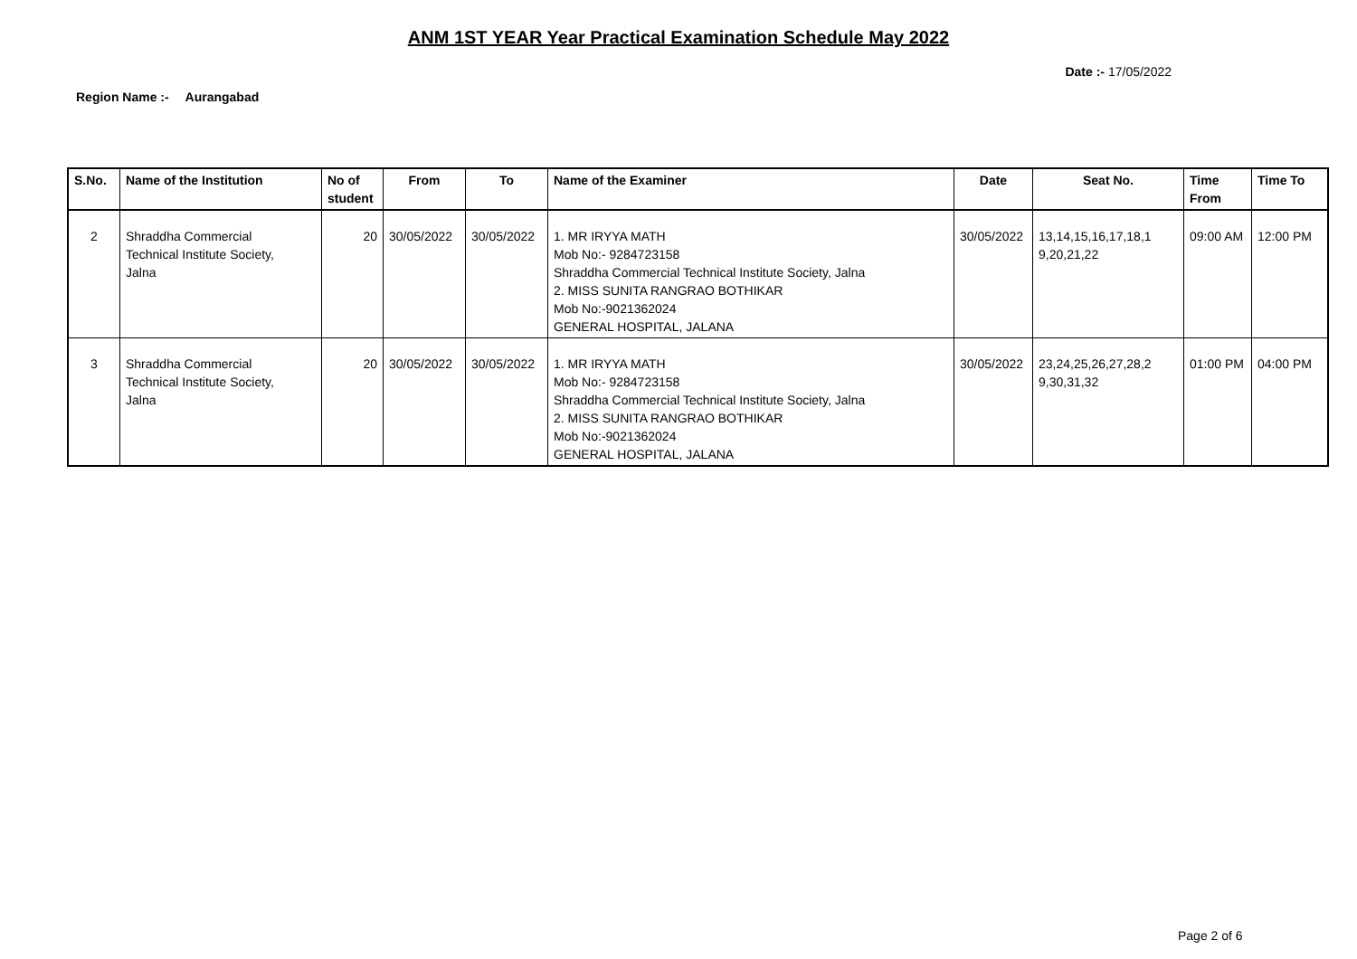ANM 1ST YEAR Year Practical Examination Schedule May 2022
Date :- 17/05/2022
Region Name :- Aurangabad
| S.No. | Name of the Institution | No of student | From | To | Name of the Examiner | Date | Seat No. | Time From | Time To |
| --- | --- | --- | --- | --- | --- | --- | --- | --- | --- |
| 2 | Shraddha Commercial Technical Institute Society, Jalna | 20 | 30/05/2022 | 30/05/2022 | 1. MR IRYYA MATH Mob No:- 9284723158 Shraddha Commercial Technical Institute Society, Jalna 2. MISS SUNITA RANGRAO BOTHIKAR Mob No:-9021362024 GENERAL HOSPITAL, JALANA | 30/05/2022 | 13,14,15,16,17,18,1 9,20,21,22 | 09:00 AM | 12:00 PM |
| 3 | Shraddha Commercial Technical Institute Society, Jalna | 20 | 30/05/2022 | 30/05/2022 | 1. MR IRYYA MATH Mob No:- 9284723158 Shraddha Commercial Technical Institute Society, Jalna 2. MISS SUNITA RANGRAO BOTHIKAR Mob No:-9021362024 GENERAL HOSPITAL, JALANA | 30/05/2022 | 23,24,25,26,27,28,2 9,30,31,32 | 01:00 PM | 04:00 PM |
Page 2 of 6